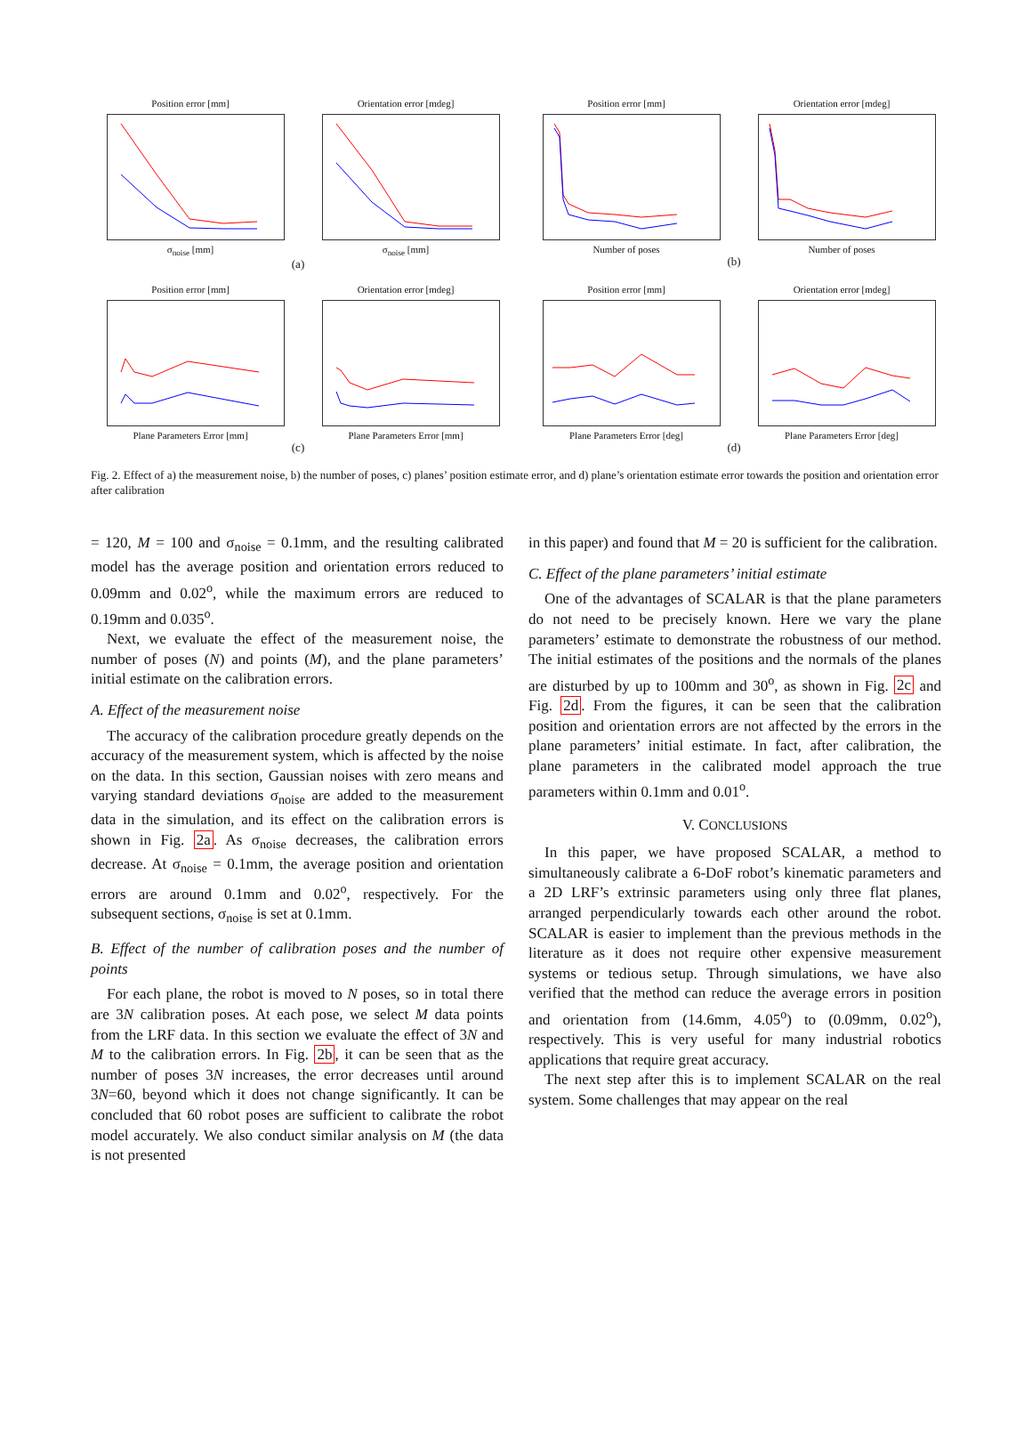Position error [mm]
σ<sub>noise</sub> [mm]
Orientation error [mdeg]
σ<sub>noise</sub> [mm]
(a)
Position error [mm]
Number of poses
Orientation error [mdeg]
Number of poses
(b)
Position error [mm]
Plane Parameters Error [mm]
Orientation error [mdeg]
Plane Parameters Error [mm]
(c)
Position error [mm]
Plane Parameters Error [deg]
Orientation error [mdeg]
Plane Parameters Error [deg]
(d)
Fig. 2. Effect of a) the measurement noise, b) the number of poses, c) planes’ position estimate error, and d) plane’s orientation estimate error towards the position and orientation error after calibration
= 120, M = 100 and σ<sub>noise</sub> = 0.1mm, and the resulting calibrated model has the average position and orientation errors reduced to 0.09mm and 0.02<sup>o</sup>, while the maximum errors are reduced to 0.19mm and 0.035<sup>o</sup>.
Next, we evaluate the effect of the measurement noise, the number of poses (N) and points (M), and the plane parameters’ initial estimate on the calibration errors.
A. Effect of the measurement noise
The accuracy of the calibration procedure greatly depends on the accuracy of the measurement system, which is affected by the noise on the data. In this section, Gaussian noises with zero means and varying standard deviations σ<sub>noise</sub> are added to the measurement data in the simulation, and its effect on the calibration errors is shown in Fig. 2a. As σ<sub>noise</sub> decreases, the calibration errors decrease. At σ<sub>noise</sub> = 0.1mm, the average position and orientation errors are around 0.1mm and 0.02<sup>o</sup>, respectively. For the subsequent sections, σ<sub>noise</sub> is set at 0.1mm.
B. Effect of the number of calibration poses and the number of points
For each plane, the robot is moved to N poses, so in total there are 3N calibration poses. At each pose, we select M data points from the LRF data. In this section we evaluate the effect of 3N and M to the calibration errors. In Fig. 2b, it can be seen that as the number of poses 3N increases, the error decreases until around 3N=60, beyond which it does not change significantly. It can be concluded that 60 robot poses are sufficient to calibrate the robot model accurately. We also conduct similar analysis on M (the data is not presented
in this paper) and found that M = 20 is sufficient for the calibration.
C. Effect of the plane parameters’ initial estimate
One of the advantages of SCALAR is that the plane parameters do not need to be precisely known. Here we vary the plane parameters’ estimate to demonstrate the robustness of our method. The initial estimates of the positions and the normals of the planes are disturbed by up to 100mm and 30<sup>o</sup>, as shown in Fig. 2c and Fig. 2d. From the figures, it can be seen that the calibration position and orientation errors are not affected by the errors in the plane parameters’ initial estimate. In fact, after calibration, the plane parameters in the calibrated model approach the true parameters within 0.1mm and 0.01<sup>o</sup>.
V. CONCLUSIONS
In this paper, we have proposed SCALAR, a method to simultaneously calibrate a 6-DoF robot’s kinematic parameters and a 2D LRF’s extrinsic parameters using only three flat planes, arranged perpendicularly towards each other around the robot. SCALAR is easier to implement than the previous methods in the literature as it does not require other expensive measurement systems or tedious setup. Through simulations, we have also verified that the method can reduce the average errors in position and orientation from (14.6mm, 4.05<sup>o</sup>) to (0.09mm, 0.02<sup>o</sup>), respectively. This is very useful for many industrial robotics applications that require great accuracy.
The next step after this is to implement SCALAR on the real system. Some challenges that may appear on the real